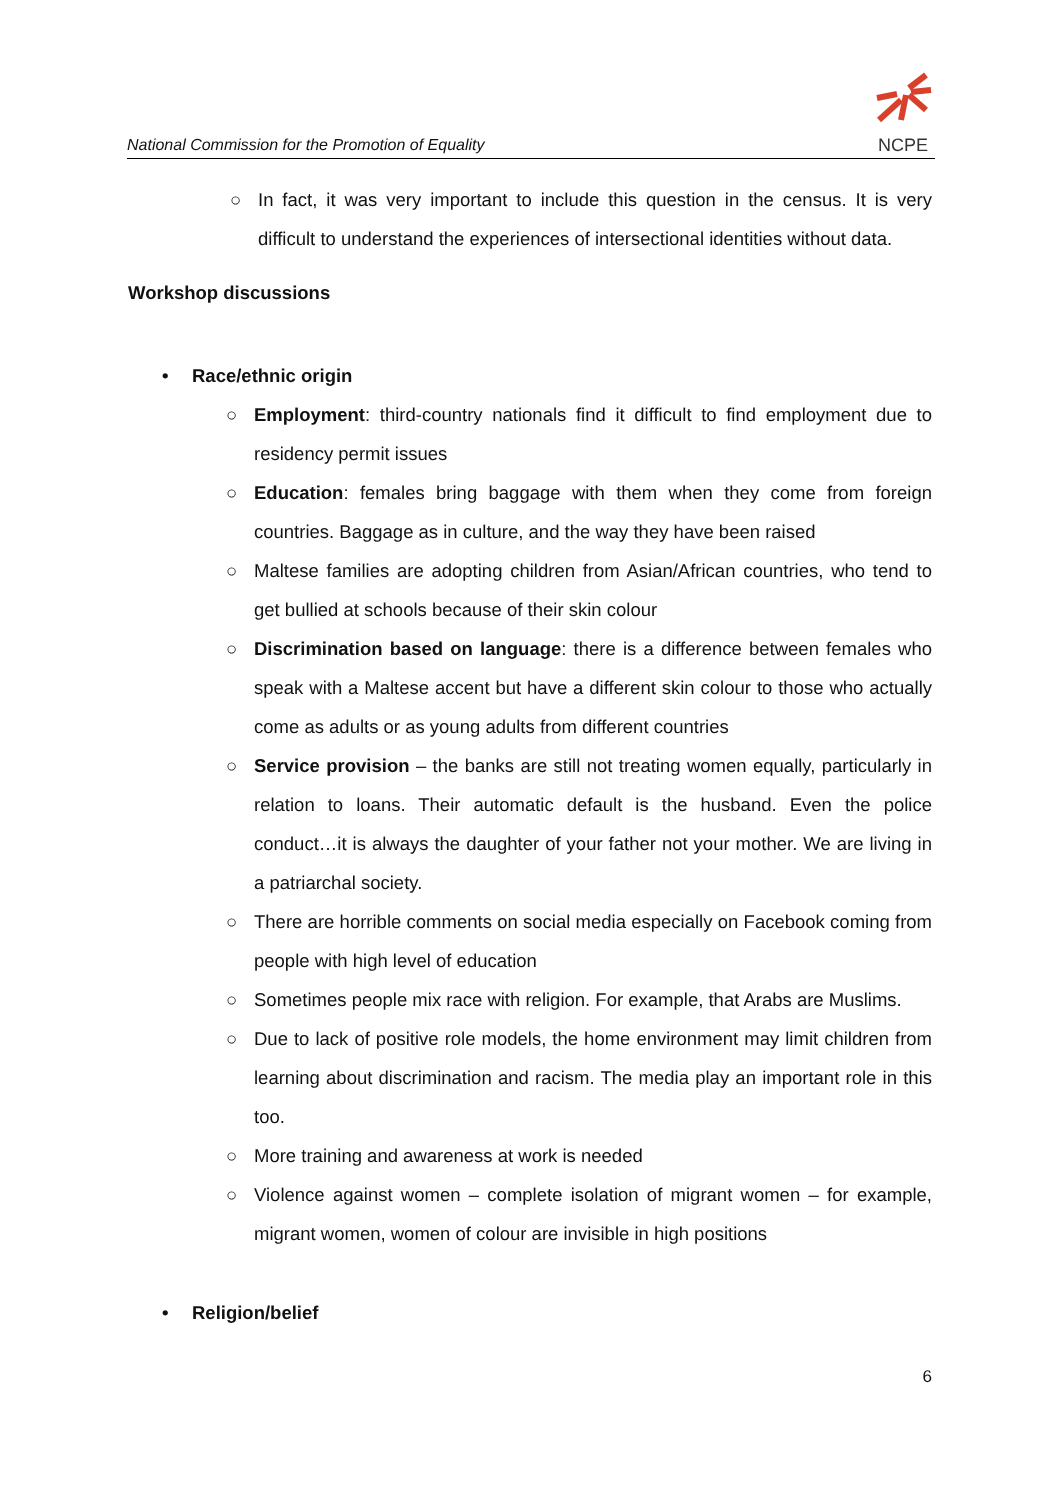National Commission for the Promotion of Equality
NCPE
○ In fact, it was very important to include this question in the census. It is very difficult to understand the experiences of intersectional identities without data.
Workshop discussions
• Race/ethnic origin
○ Employment: third-country nationals find it difficult to find employment due to residency permit issues
○ Education: females bring baggage with them when they come from foreign countries. Baggage as in culture, and the way they have been raised
○ Maltese families are adopting children from Asian/African countries, who tend to get bullied at schools because of their skin colour
○ Discrimination based on language: there is a difference between females who speak with a Maltese accent but have a different skin colour to those who actually come as adults or as young adults from different countries
○ Service provision – the banks are still not treating women equally, particularly in relation to loans. Their automatic default is the husband. Even the police conduct…it is always the daughter of your father not your mother. We are living in a patriarchal society.
○ There are horrible comments on social media especially on Facebook coming from people with high level of education
○ Sometimes people mix race with religion. For example, that Arabs are Muslims.
○ Due to lack of positive role models, the home environment may limit children from learning about discrimination and racism. The media play an important role in this too.
○ More training and awareness at work is needed
○ Violence against women – complete isolation of migrant women – for example, migrant women, women of colour are invisible in high positions
• Religion/belief
6